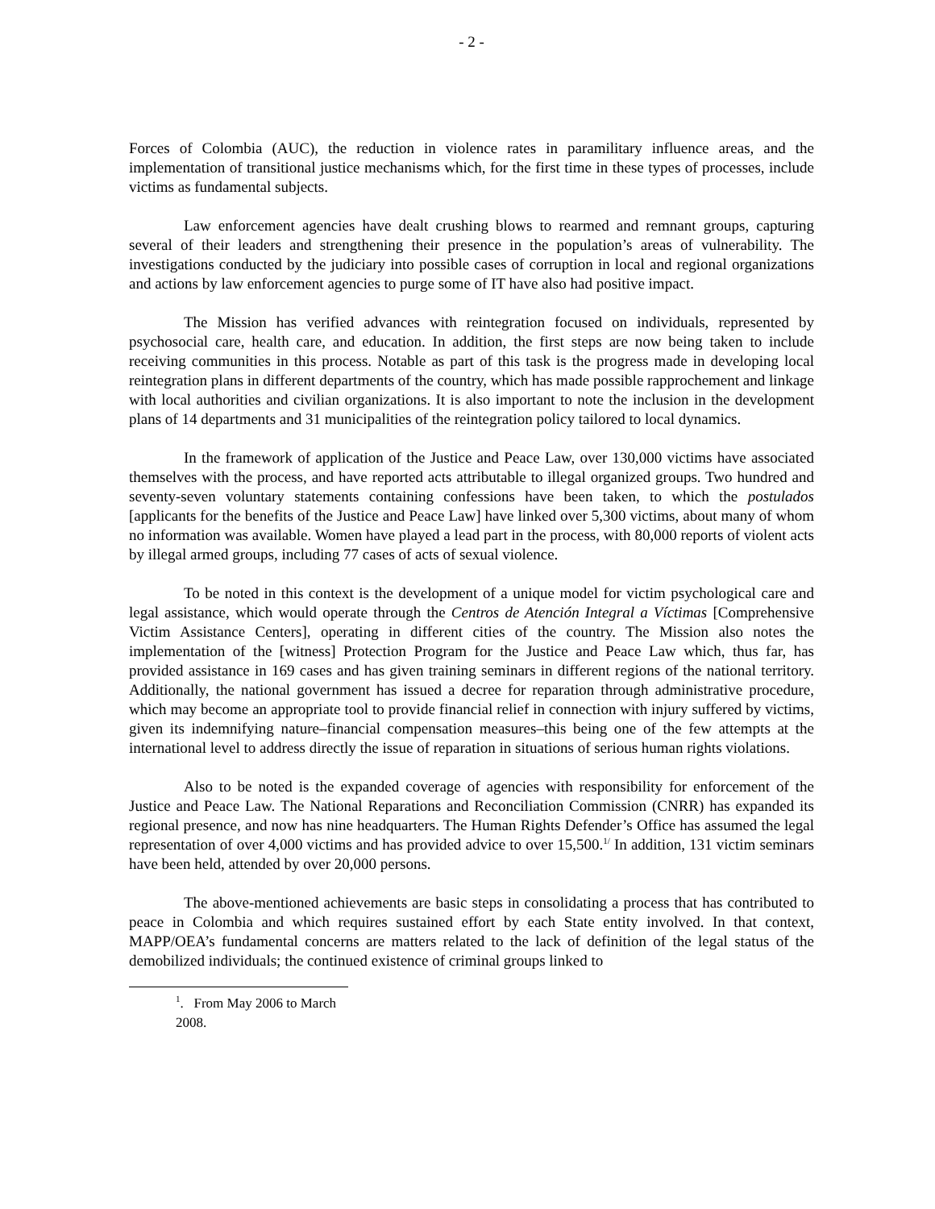- 2 -
Forces of Colombia (AUC), the reduction in violence rates in paramilitary influence areas, and the implementation of transitional justice mechanisms which, for the first time in these types of processes, include victims as fundamental subjects.
Law enforcement agencies have dealt crushing blows to rearmed and remnant groups, capturing several of their leaders and strengthening their presence in the population’s areas of vulnerability. The investigations conducted by the judiciary into possible cases of corruption in local and regional organizations and actions by law enforcement agencies to purge some of IT have also had positive impact.
The Mission has verified advances with reintegration focused on individuals, represented by psychosocial care, health care, and education. In addition, the first steps are now being taken to include receiving communities in this process. Notable as part of this task is the progress made in developing local reintegration plans in different departments of the country, which has made possible rapprochement and linkage with local authorities and civilian organizations. It is also important to note the inclusion in the development plans of 14 departments and 31 municipalities of the reintegration policy tailored to local dynamics.
In the framework of application of the Justice and Peace Law, over 130,000 victims have associated themselves with the process, and have reported acts attributable to illegal organized groups. Two hundred and seventy-seven voluntary statements containing confessions have been taken, to which the postulados [applicants for the benefits of the Justice and Peace Law] have linked over 5,300 victims, about many of whom no information was available. Women have played a lead part in the process, with 80,000 reports of violent acts by illegal armed groups, including 77 cases of acts of sexual violence.
To be noted in this context is the development of a unique model for victim psychological care and legal assistance, which would operate through the Centros de Atención Integral a Víctimas [Comprehensive Victim Assistance Centers], operating in different cities of the country. The Mission also notes the implementation of the [witness] Protection Program for the Justice and Peace Law which, thus far, has provided assistance in 169 cases and has given training seminars in different regions of the national territory. Additionally, the national government has issued a decree for reparation through administrative procedure, which may become an appropriate tool to provide financial relief in connection with injury suffered by victims, given its indemnifying nature–financial compensation measures–this being one of the few attempts at the international level to address directly the issue of reparation in situations of serious human rights violations.
Also to be noted is the expanded coverage of agencies with responsibility for enforcement of the Justice and Peace Law. The National Reparations and Reconciliation Commission (CNRR) has expanded its regional presence, and now has nine headquarters. The Human Rights Defender’s Office has assumed the legal representation of over 4,000 victims and has provided advice to over 15,500.<sup>1/</sup> In addition, 131 victim seminars have been held, attended by over 20,000 persons.
The above-mentioned achievements are basic steps in consolidating a process that has contributed to peace in Colombia and which requires sustained effort by each State entity involved. In that context, MAPP/OEA’s fundamental concerns are matters related to the lack of definition of the legal status of the demobilized individuals; the continued existence of criminal groups linked to
<sup>1</sup>. From May 2006 to March 2008.